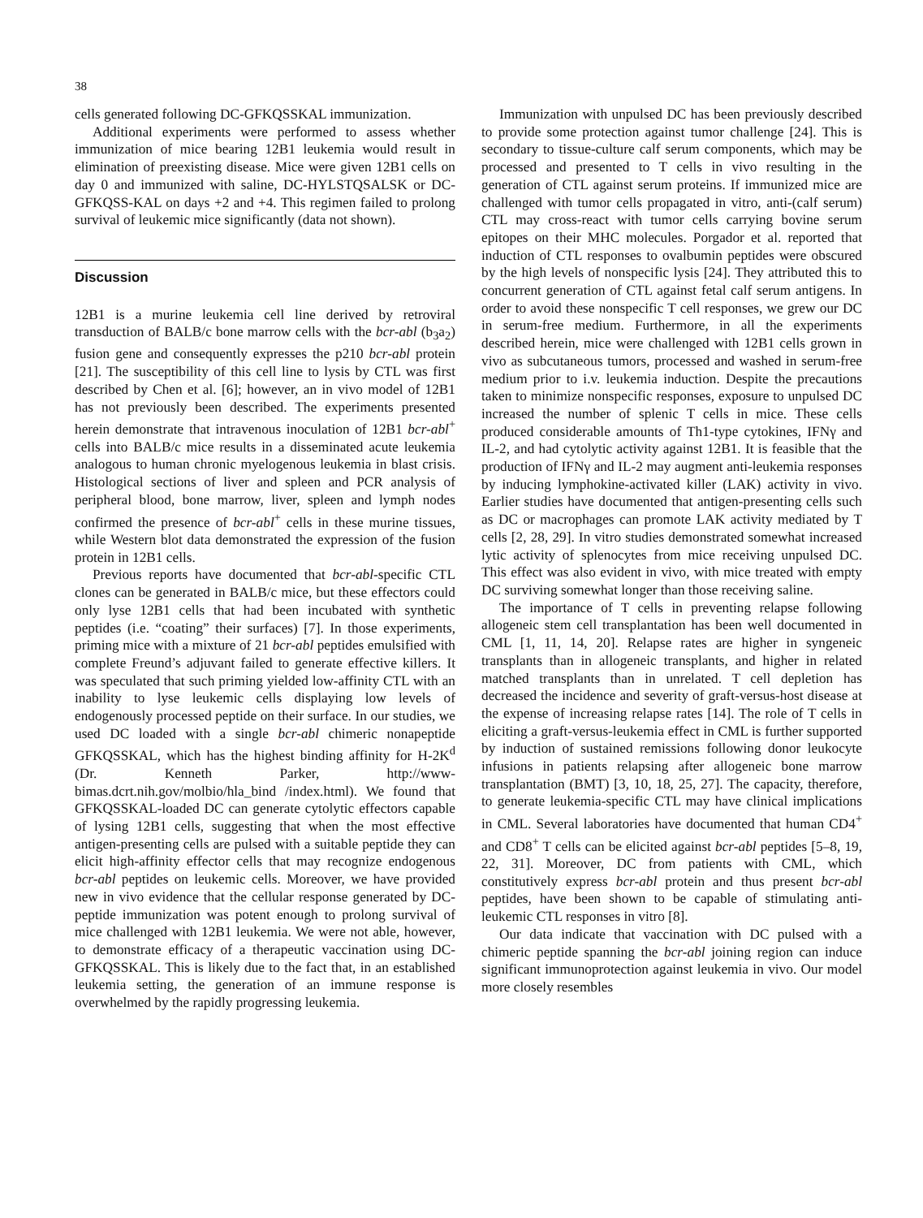38
cells generated following DC-GFKQSSKAL immunization.
Additional experiments were performed to assess whether immunization of mice bearing 12B1 leukemia would result in elimination of preexisting disease. Mice were given 12B1 cells on day 0 and immunized with saline, DC-HYLSTQSALSK or DC-GFKQSS-KAL on days +2 and +4. This regimen failed to prolong survival of leukemic mice significantly (data not shown).
Discussion
12B1 is a murine leukemia cell line derived by retroviral transduction of BALB/c bone marrow cells with the bcr-abl (b<sub>3</sub>a<sub>2</sub>) fusion gene and consequently expresses the p210 bcr-abl protein [21]. The susceptibility of this cell line to lysis by CTL was first described by Chen et al. [6]; however, an in vivo model of 12B1 has not previously been described. The experiments presented herein demonstrate that intravenous inoculation of 12B1 bcr-abl<sup>+</sup> cells into BALB/c mice results in a disseminated acute leukemia analogous to human chronic myelogenous leukemia in blast crisis. Histological sections of liver and spleen and PCR analysis of peripheral blood, bone marrow, liver, spleen and lymph nodes confirmed the presence of bcr-abl<sup>+</sup> cells in these murine tissues, while Western blot data demonstrated the expression of the fusion protein in 12B1 cells.
Previous reports have documented that bcr-abl-specific CTL clones can be generated in BALB/c mice, but these effectors could only lyse 12B1 cells that had been incubated with synthetic peptides (i.e. “coating” their surfaces) [7]. In those experiments, priming mice with a mixture of 21 bcr-abl peptides emulsified with complete Freund’s adjuvant failed to generate effective killers. It was speculated that such priming yielded low-affinity CTL with an inability to lyse leukemic cells displaying low levels of endogenously processed peptide on their surface. In our studies, we used DC loaded with a single bcr-abl chimeric nonapeptide GFKQSSKAL, which has the highest binding affinity for H-2K<sup>d</sup> (Dr. Kenneth Parker, http://www-bimas.dcrt.nih.gov/molbio/hla_bind /index.html). We found that GFKQSSKAL-loaded DC can generate cytolytic effectors capable of lysing 12B1 cells, suggesting that when the most effective antigen-presenting cells are pulsed with a suitable peptide they can elicit high-affinity effector cells that may recognize endogenous bcr-abl peptides on leukemic cells. Moreover, we have provided new in vivo evidence that the cellular response generated by DC-peptide immunization was potent enough to prolong survival of mice challenged with 12B1 leukemia. We were not able, however, to demonstrate efficacy of a therapeutic vaccination using DC-GFKQSSKAL. This is likely due to the fact that, in an established leukemia setting, the generation of an immune response is overwhelmed by the rapidly progressing leukemia.
Immunization with unpulsed DC has been previously described to provide some protection against tumor challenge [24]. This is secondary to tissue-culture calf serum components, which may be processed and presented to T cells in vivo resulting in the generation of CTL against serum proteins. If immunized mice are challenged with tumor cells propagated in vitro, anti-(calf serum) CTL may cross-react with tumor cells carrying bovine serum epitopes on their MHC molecules. Porgador et al. reported that induction of CTL responses to ovalbumin peptides were obscured by the high levels of nonspecific lysis [24]. They attributed this to concurrent generation of CTL against fetal calf serum antigens. In order to avoid these nonspecific T cell responses, we grew our DC in serum-free medium. Furthermore, in all the experiments described herein, mice were challenged with 12B1 cells grown in vivo as subcutaneous tumors, processed and washed in serum-free medium prior to i.v. leukemia induction. Despite the precautions taken to minimize nonspecific responses, exposure to unpulsed DC increased the number of splenic T cells in mice. These cells produced considerable amounts of Th1-type cytokines, IFNγ and IL-2, and had cytolytic activity against 12B1. It is feasible that the production of IFNγ and IL-2 may augment anti-leukemia responses by inducing lymphokine-activated killer (LAK) activity in vivo. Earlier studies have documented that antigen-presenting cells such as DC or macrophages can promote LAK activity mediated by T cells [2, 28, 29]. In vitro studies demonstrated somewhat increased lytic activity of splenocytes from mice receiving unpulsed DC. This effect was also evident in vivo, with mice treated with empty DC surviving somewhat longer than those receiving saline.
The importance of T cells in preventing relapse following allogeneic stem cell transplantation has been well documented in CML [1, 11, 14, 20]. Relapse rates are higher in syngeneic transplants than in allogeneic transplants, and higher in related matched transplants than in unrelated. T cell depletion has decreased the incidence and severity of graft-versus-host disease at the expense of increasing relapse rates [14]. The role of T cells in eliciting a graft-versus-leukemia effect in CML is further supported by induction of sustained remissions following donor leukocyte infusions in patients relapsing after allogeneic bone marrow transplantation (BMT) [3, 10, 18, 25, 27]. The capacity, therefore, to generate leukemia-specific CTL may have clinical implications in CML. Several laboratories have documented that human CD4<sup>+</sup> and CD8<sup>+</sup> T cells can be elicited against bcr-abl peptides [5–8, 19, 22, 31]. Moreover, DC from patients with CML, which constitutively express bcr-abl protein and thus present bcr-abl peptides, have been shown to be capable of stimulating anti-leukemic CTL responses in vitro [8].
Our data indicate that vaccination with DC pulsed with a chimeric peptide spanning the bcr-abl joining region can induce significant immunoprotection against leukemia in vivo. Our model more closely resembles